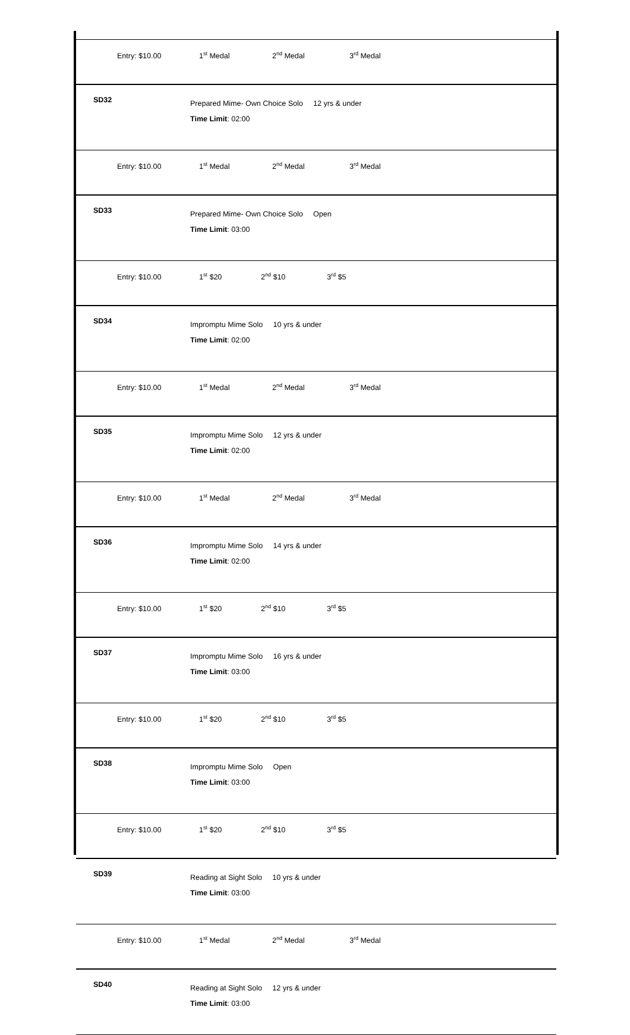| Entry: $10.00 1<sup>st</sup> Medal 2<sup>nd</sup> Medal 3<sup>rd</sup> Medal | |
| SD32 | Prepared Mime- Own Choice Solo 12 yrs & under Time Limit : 02:00 |
| Entry: $10.00 1<sup>st</sup> Medal 2<sup>nd</sup> Medal 3<sup>rd</sup> Medal | |
| SD33 | Prepared Mime- Own Choice Solo Open Time Limit : 03:00 |
| Entry: $10.00 1<sup>st</sup> $20 2<sup>nd</sup> $10 3<sup>rd</sup> $5 | |
| SD34 | Impromptu Mime Solo 10 yrs & under Time Limit : 02:00 |
| Entry: $10.00 1<sup>st</sup> Medal 2<sup>nd</sup> Medal 3<sup>rd</sup> Medal | |
| SD35 | Impromptu Mime Solo 12 yrs & under Time Limit : 02:00 |
| Entry: $10.00 1<sup>st</sup> Medal 2<sup>nd</sup> Medal 3<sup>rd</sup> Medal | |
| SD36 | Impromptu Mime Solo 14 yrs & under Time Limit : 02:00 |
| Entry: $10.00 1<sup>st</sup> $20 2<sup>nd</sup> $10 3<sup>rd</sup> $5 | |
| SD37 | Impromptu Mime Solo 16 yrs & under Time Limit : 03:00 |
| Entry: $10.00 1<sup>st</sup> $20 2<sup>nd</sup> $10 3<sup>rd</sup> $5 | |
| SD38 | Impromptu Mime Solo Open Time Limit : 03:00 |
| Entry: $10.00 1<sup>st</sup> $20 2<sup>nd</sup> $10 3<sup>rd</sup> $5 | |
| SD39 | Reading at Sight Solo 10 yrs & under Time Limit : 03:00 |
| Entry: $10.00 1<sup>st</sup> Medal 2<sup>nd</sup> Medal 3<sup>rd</sup> Medal | |
| SD40 | Reading at Sight Solo 12 yrs & under Time Limit : 03:00 |